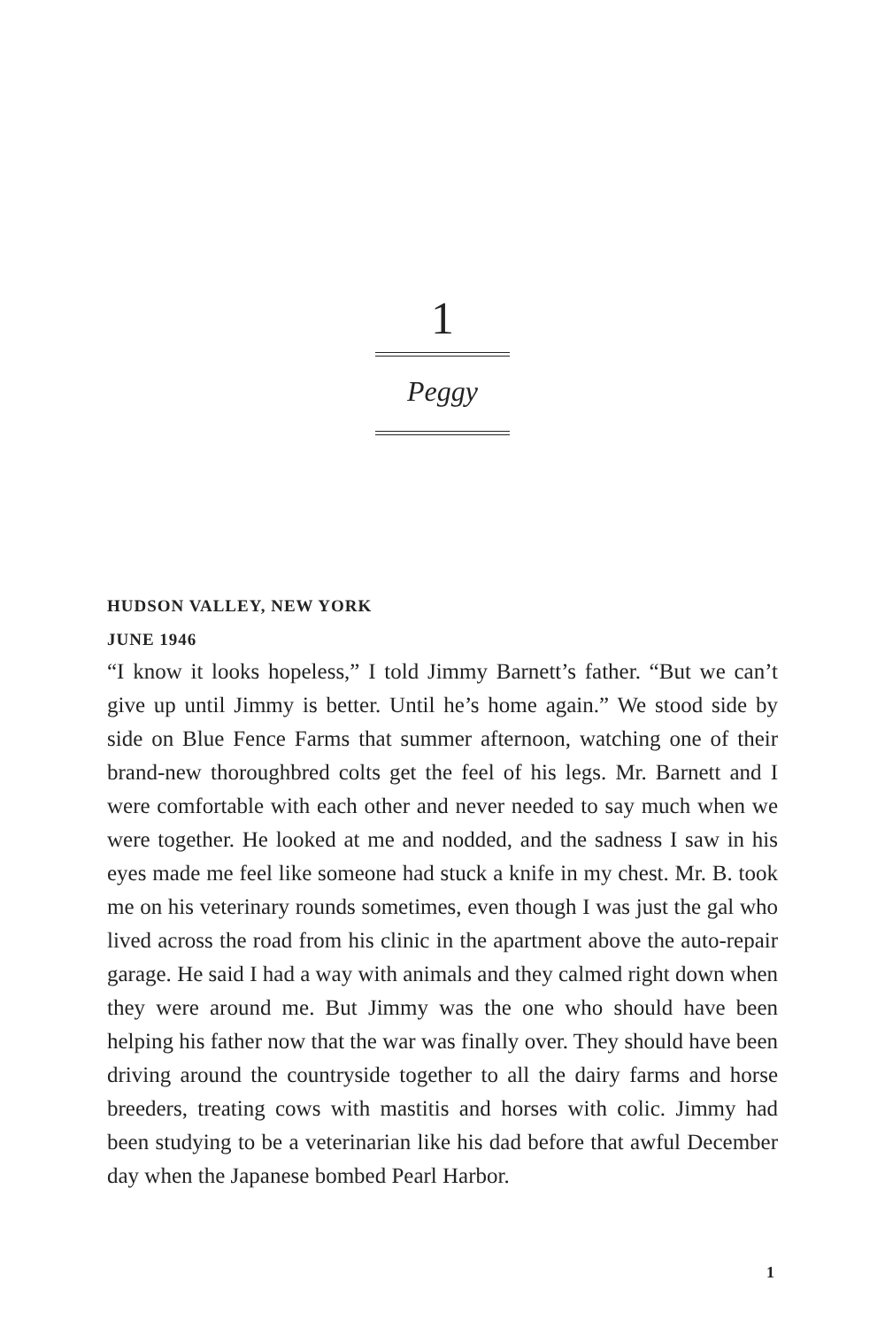1
Peggy
HUDSON VALLEY, NEW YORK
JUNE 1946
“I know it looks hopeless,” I told Jimmy Barnett’s father. “But we can’t give up until Jimmy is better. Until he’s home again.” We stood side by side on Blue Fence Farms that summer afternoon, watching one of their brand-new thoroughbred colts get the feel of his legs. Mr. Barnett and I were comfortable with each other and never needed to say much when we were together. He looked at me and nodded, and the sadness I saw in his eyes made me feel like someone had stuck a knife in my chest. Mr. B. took me on his veterinary rounds sometimes, even though I was just the gal who lived across the road from his clinic in the apartment above the auto-repair garage. He said I had a way with animals and they calmed right down when they were around me. But Jimmy was the one who should have been helping his father now that the war was finally over. They should have been driving around the countryside together to all the dairy farms and horse breeders, treating cows with mastitis and horses with colic. Jimmy had been studying to be a veterinarian like his dad before that awful December day when the Japanese bombed Pearl Harbor.
1